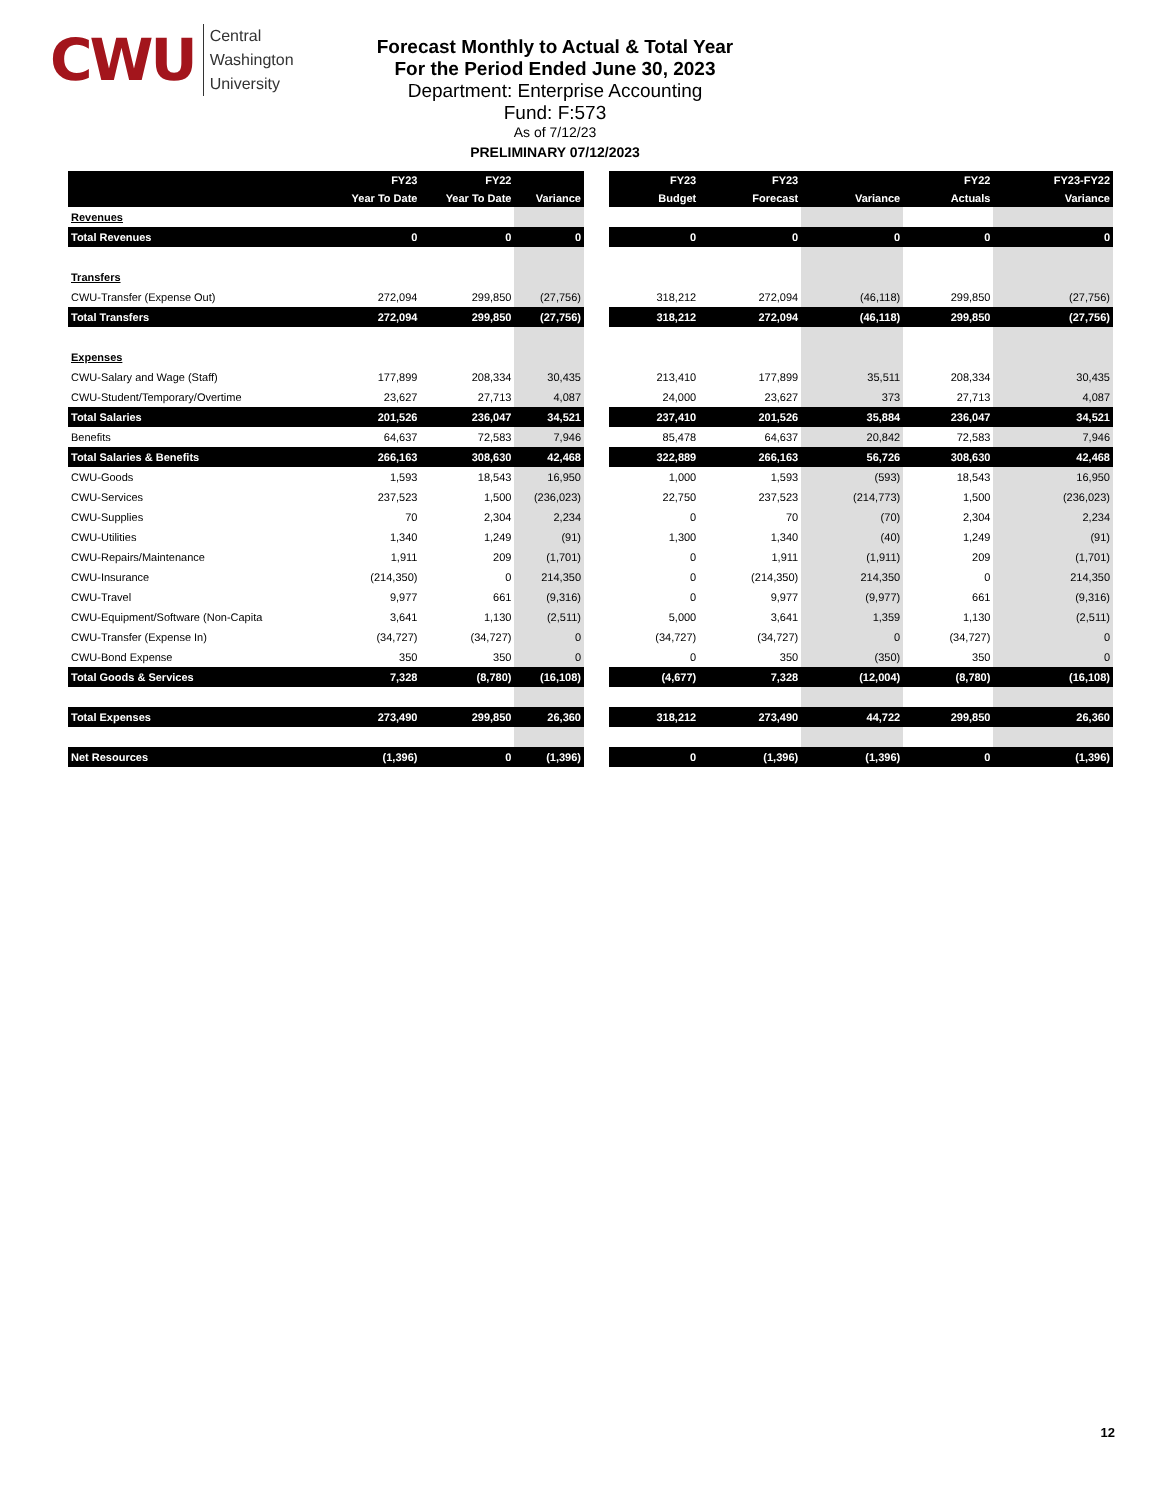CWU
Central
Washington
University
Forecast Monthly to Actual & Total Year
For the Period Ended June 30, 2023
Department: Enterprise Accounting
Fund: F:573
As of 7/12/23
PRELIMINARY 07/12/2023
| | FY23 | FY22 | |
| --- | --- | --- | --- |
| | Year To Date | Year To Date | Variance |
| Revenues | | | |
| Total Revenues | 0 | 0 | 0 |
| Transfers | | | |
| CWU-Transfer (Expense Out) | 272,094 | 299,850 | (27,756) |
| Total Transfers | 272,094 | 299,850 | (27,756) |
| Expenses | | | |
| CWU-Salary and Wage (Staff) | 177,899 | 208,334 | 30,435 |
| CWU-Student/Temporary/Overtime | 23,627 | 27,713 | 4,087 |
| Total Salaries | 201,526 | 236,047 | 34,521 |
| Benefits | 64,637 | 72,583 | 7,946 |
| Total Salaries & Benefits | 266,163 | 308,630 | 42,468 |
| CWU-Goods | 1,593 | 18,543 | 16,950 |
| CWU-Services | 237,523 | 1,500 | (236,023) |
| CWU-Supplies | 70 | 2,304 | 2,234 |
| CWU-Utilities | 1,340 | 1,249 | (91) |
| CWU-Repairs/Maintenance | 1,911 | 209 | (1,701) |
| CWU-Insurance | (214,350) | 0 | 214,350 |
| CWU-Travel | 9,977 | 661 | (9,316) |
| CWU-Equipment/Software (Non-Capita | 3,641 | 1,130 | (2,511) |
| CWU-Transfer (Expense In) | (34,727) | (34,727) | 0 |
| CWU-Bond Expense | 350 | 350 | 0 |
| Total Goods & Services | 7,328 | (8,780) | (16,108) |
| Total Expenses | 273,490 | 299,850 | 26,360 |
| Net Resources | (1,396) | 0 | (1,396) |
| FY23 | FY23 | | FY22 | FY23-FY22 |
| --- | --- | --- | --- | --- |
| Budget | Forecast | Variance | Actuals | Variance |
| 0 | 0 | 0 | 0 | 0 |
| 318,212 | 272,094 | (46,118) | 299,850 | (27,756) |
| 318,212 | 272,094 | (46,118) | 299,850 | (27,756) |
| 213,410 | 177,899 | 35,511 | 208,334 | 30,435 |
| 24,000 | 23,627 | 373 | 27,713 | 4,087 |
| 237,410 | 201,526 | 35,884 | 236,047 | 34,521 |
| 85,478 | 64,637 | 20,842 | 72,583 | 7,946 |
| 322,889 | 266,163 | 56,726 | 308,630 | 42,468 |
| 1,000 | 1,593 | (593) | 18,543 | 16,950 |
| 22,750 | 237,523 | (214,773) | 1,500 | (236,023) |
| 0 | 70 | (70) | 2,304 | 2,234 |
| 1,300 | 1,340 | (40) | 1,249 | (91) |
| 0 | 1,911 | (1,911) | 209 | (1,701) |
| 0 | (214,350) | 214,350 | 0 | 214,350 |
| 0 | 9,977 | (9,977) | 661 | (9,316) |
| 5,000 | 3,641 | 1,359 | 1,130 | (2,511) |
| (34,727) | (34,727) | 0 | (34,727) | 0 |
| 0 | 350 | (350) | 350 | 0 |
| (4,677) | 7,328 | (12,004) | (8,780) | (16,108) |
| 318,212 | 273,490 | 44,722 | 299,850 | 26,360 |
| 0 | (1,396) | (1,396) | 0 | (1,396) |
12